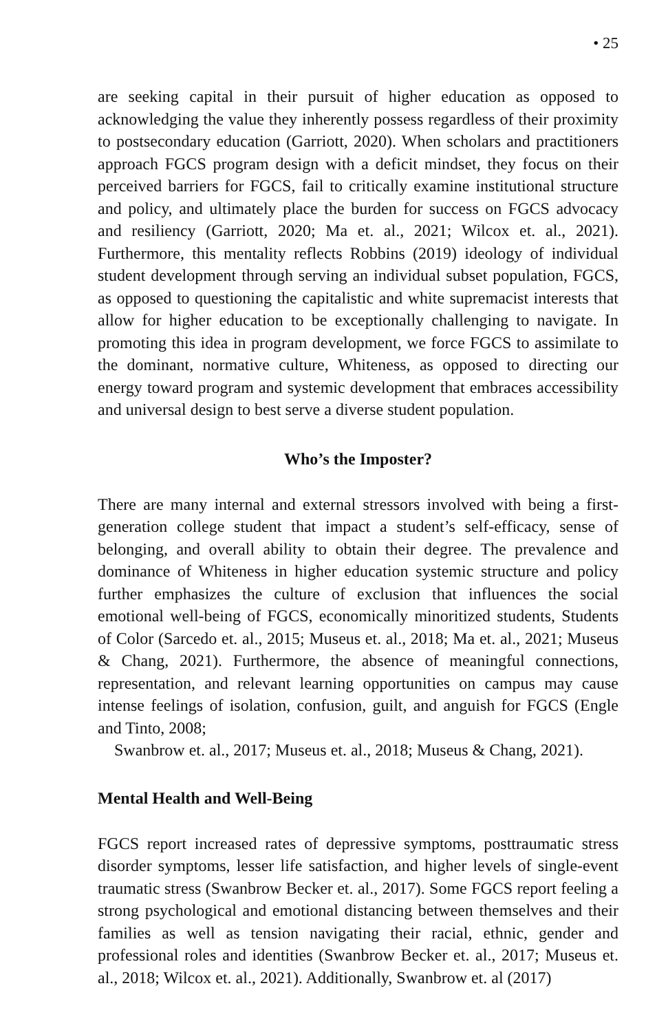• 25
are seeking capital in their pursuit of higher education as opposed to acknowledging the value they inherently possess regardless of their proximity to postsecondary education (Garriott, 2020). When scholars and practitioners approach FGCS program design with a deficit mindset, they focus on their perceived barriers for FGCS, fail to critically examine institutional structure and policy, and ultimately place the burden for success on FGCS advocacy and resiliency (Garriott, 2020; Ma et. al., 2021; Wilcox et. al., 2021). Furthermore, this mentality reflects Robbins (2019) ideology of individual student development through serving an individual subset population, FGCS, as opposed to questioning the capitalistic and white supremacist interests that allow for higher education to be exceptionally challenging to navigate. In promoting this idea in program development, we force FGCS to assimilate to the dominant, normative culture, Whiteness, as opposed to directing our energy toward program and systemic development that embraces accessibility and universal design to best serve a diverse student population.
Who’s the Imposter?
There are many internal and external stressors involved with being a first-generation college student that impact a student’s self-efficacy, sense of belonging, and overall ability to obtain their degree. The prevalence and dominance of Whiteness in higher education systemic structure and policy further emphasizes the culture of exclusion that influences the social emotional well-being of FGCS, economically minoritized students, Students of Color (Sarcedo et. al., 2015; Museus et. al., 2018; Ma et. al., 2021; Museus & Chang, 2021). Furthermore, the absence of meaningful connections, representation, and relevant learning opportunities on campus may cause intense feelings of isolation, confusion, guilt, and anguish for FGCS (Engle and Tinto, 2008;
Swanbrow et. al., 2017; Museus et. al., 2018; Museus & Chang, 2021).
Mental Health and Well-Being
FGCS report increased rates of depressive symptoms, posttraumatic stress disorder symptoms, lesser life satisfaction, and higher levels of single-event traumatic stress (Swanbrow Becker et. al., 2017). Some FGCS report feeling a strong psychological and emotional distancing between themselves and their families as well as tension navigating their racial, ethnic, gender and professional roles and identities (Swanbrow Becker et. al., 2017; Museus et. al., 2018; Wilcox et. al., 2021). Additionally, Swanbrow et. al (2017)